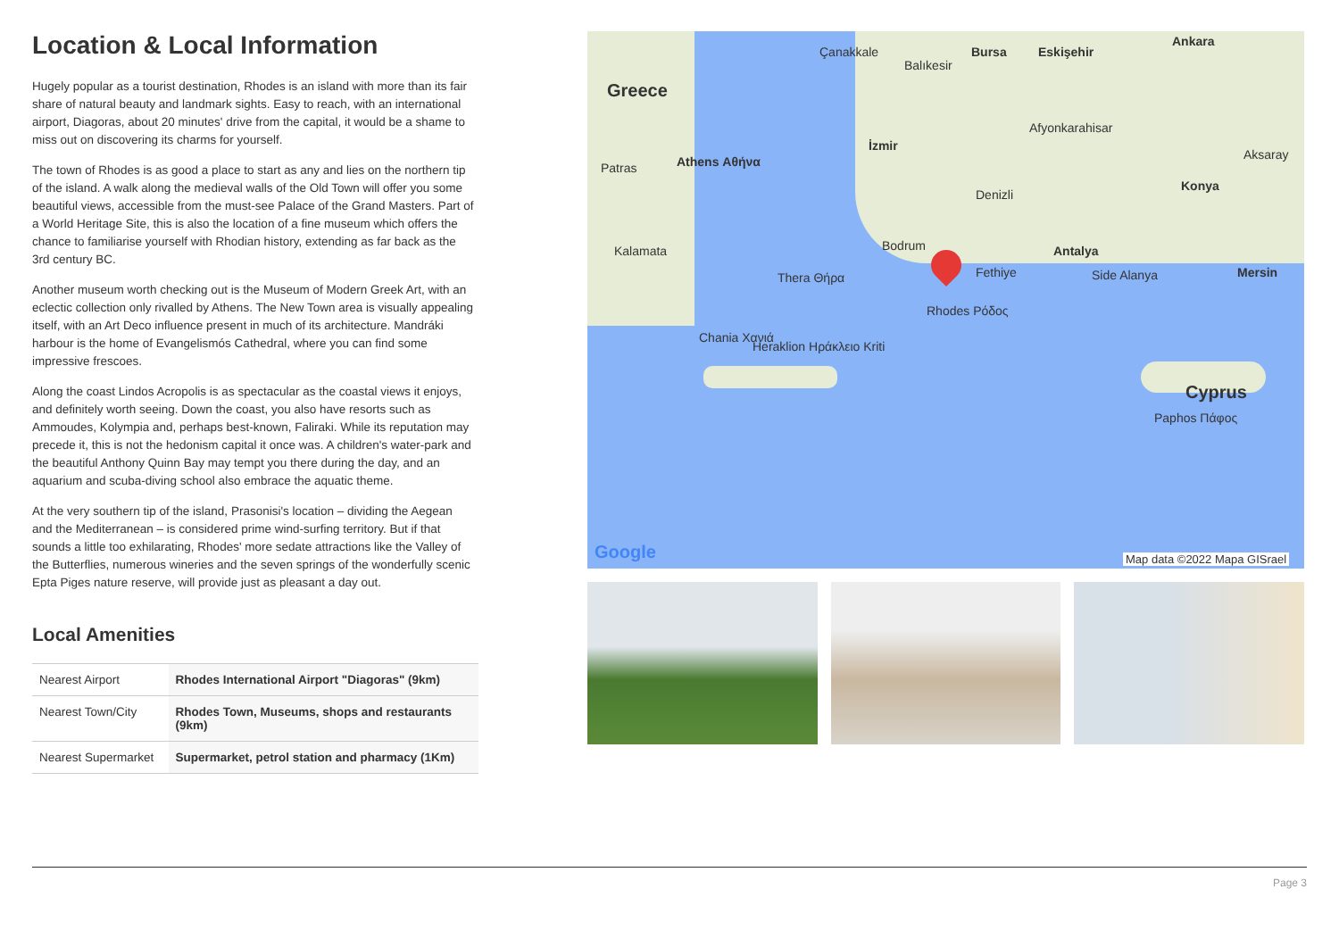Location & Local Information
Hugely popular as a tourist destination, Rhodes is an island with more than its fair share of natural beauty and landmark sights. Easy to reach, with an international airport, Diagoras, about 20 minutes' drive from the capital, it would be a shame to miss out on discovering its charms for yourself.
The town of Rhodes is as good a place to start as any and lies on the northern tip of the island. A walk along the medieval walls of the Old Town will offer you some beautiful views, accessible from the must-see Palace of the Grand Masters. Part of a World Heritage Site, this is also the location of a fine museum which offers the chance to familiarise yourself with Rhodian history, extending as far back as the 3rd century BC.
Another museum worth checking out is the Museum of Modern Greek Art, with an eclectic collection only rivalled by Athens. The New Town area is visually appealing itself, with an Art Deco influence present in much of its architecture. Mandráki harbour is the home of Evangelismós Cathedral, where you can find some impressive frescoes.
Along the coast Lindos Acropolis is as spectacular as the coastal views it enjoys, and definitely worth seeing. Down the coast, you also have resorts such as Ammoudes, Kolympia and, perhaps best-known, Faliraki. While its reputation may precede it, this is not the hedonism capital it once was. A children's water-park and the beautiful Anthony Quinn Bay may tempt you there during the day, and an aquarium and scuba-diving school also embrace the aquatic theme.
At the very southern tip of the island, Prasonisi's location – dividing the Aegean and the Mediterranean – is considered prime wind-surfing territory. But if that sounds a little too exhilarating, Rhodes' more sedate attractions like the Valley of the Butterflies, numerous wineries and the seven springs of the wonderfully scenic Epta Piges nature reserve, will provide just as pleasant a day out.
Local Amenities
| Nearest Airport | Rhodes International Airport "Diagoras" (9km) |
| Nearest Town/City | Rhodes Town, Museums, shops and restaurants (9km) |
| Nearest Supermarket | Supermarket, petrol station and pharmacy (1Km) |
Greece
Athens Αθήνα Patras
Çanakkale
Balıkesir
Bursa Eskişehir
Ankara
İzmir
Afyonkarahisar
Aksaray
Denizli
Konya
Bodrum Kalamata Antalya
Fethiye Side Alanya Mersin Thera Θήρα
Rhodes Ρόδος
Chania Χανιά
Heraklion Ηράκλειο Kriti
Cyprus
Paphos Πάφος
Google Map data ©2022 Mapa GISrael
Page 3